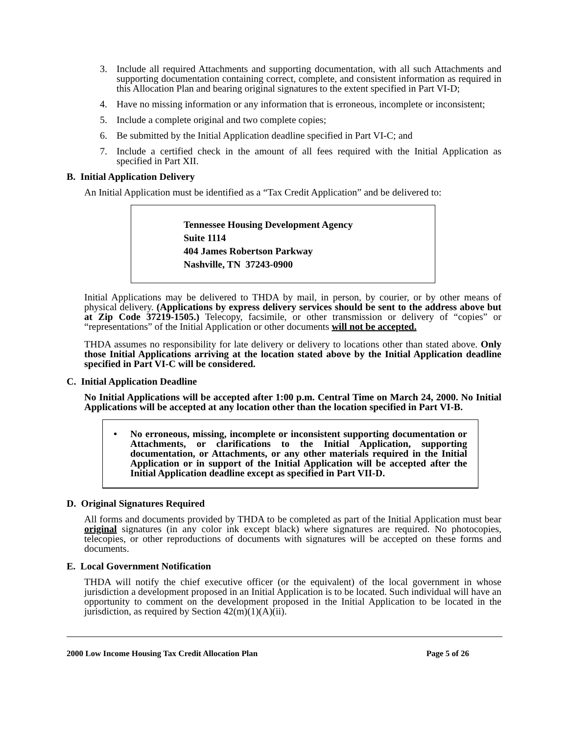3. Include all required Attachments and supporting documentation, with all such Attachments and supporting documentation containing correct, complete, and consistent information as required in this Allocation Plan and bearing original signatures to the extent specified in Part VI-D;
4. Have no missing information or any information that is erroneous, incomplete or inconsistent;
5. Include a complete original and two complete copies;
6. Be submitted by the Initial Application deadline specified in Part VI-C; and
7. Include a certified check in the amount of all fees required with the Initial Application as specified in Part XII.
B. Initial Application Delivery
An Initial Application must be identified as a “Tax Credit Application” and be delivered to:
Tennessee Housing Development Agency
Suite 1114
404 James Robertson Parkway
Nashville, TN 37243-0900
Initial Applications may be delivered to THDA by mail, in person, by courier, or by other means of physical delivery. (Applications by express delivery services should be sent to the address above but at Zip Code 37219-1505.) Telecopy, facsimile, or other transmission or delivery of “copies” or “representations” of the Initial Application or other documents will not be accepted.
THDA assumes no responsibility for late delivery or delivery to locations other than stated above. Only those Initial Applications arriving at the location stated above by the Initial Application deadline specified in Part VI-C will be considered.
C. Initial Application Deadline
No Initial Applications will be accepted after 1:00 p.m. Central Time on March 24, 2000. No Initial Applications will be accepted at any location other than the location specified in Part VI-B.
• No erroneous, missing, incomplete or inconsistent supporting documentation or Attachments, or clarifications to the Initial Application, supporting documentation, or Attachments, or any other materials required in the Initial Application or in support of the Initial Application will be accepted after the Initial Application deadline except as specified in Part VII-D.
D. Original Signatures Required
All forms and documents provided by THDA to be completed as part of the Initial Application must bear original signatures (in any color ink except black) where signatures are required. No photocopies, telecopies, or other reproductions of documents with signatures will be accepted on these forms and documents.
E. Local Government Notification
THDA will notify the chief executive officer (or the equivalent) of the local government in whose jurisdiction a development proposed in an Initial Application is to be located. Such individual will have an opportunity to comment on the development proposed in the Initial Application to be located in the jurisdiction, as required by Section 42(m)(1)(A)(ii).
2000 Low Income Housing Tax Credit Allocation Plan Page 5 of 26